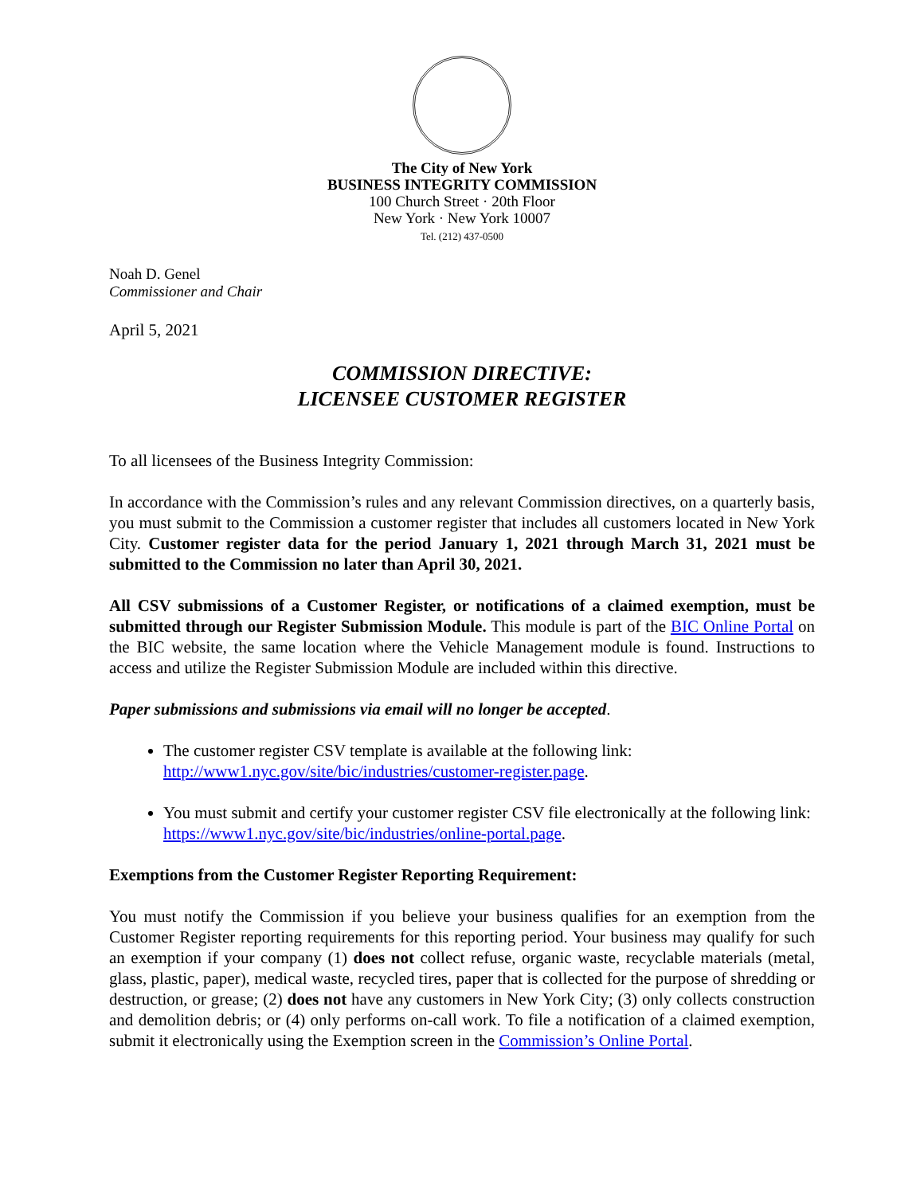The City of New York
BUSINESS INTEGRITY COMMISSION
100 Church Street · 20th Floor
New York · New York 10007
Tel. (212) 437-0500
Noah D. Genel
Commissioner and Chair
April 5, 2021
COMMISSION DIRECTIVE:
LICENSEE CUSTOMER REGISTER
To all licensees of the Business Integrity Commission:
In accordance with the Commission’s rules and any relevant Commission directives, on a quarterly basis, you must submit to the Commission a customer register that includes all customers located in New York City. Customer register data for the period January 1, 2021 through March 31, 2021 must be submitted to the Commission no later than April 30, 2021.
All CSV submissions of a Customer Register, or notifications of a claimed exemption, must be submitted through our Register Submission Module. This module is part of the BIC Online Portal on the BIC website, the same location where the Vehicle Management module is found. Instructions to access and utilize the Register Submission Module are included within this directive.
Paper submissions and submissions via email will no longer be accepted.
The customer register CSV template is available at the following link: http://www1.nyc.gov/site/bic/industries/customer-register.page.
You must submit and certify your customer register CSV file electronically at the following link: https://www1.nyc.gov/site/bic/industries/online-portal.page.
Exemptions from the Customer Register Reporting Requirement:
You must notify the Commission if you believe your business qualifies for an exemption from the Customer Register reporting requirements for this reporting period. Your business may qualify for such an exemption if your company (1) does not collect refuse, organic waste, recyclable materials (metal, glass, plastic, paper), medical waste, recycled tires, paper that is collected for the purpose of shredding or destruction, or grease; (2) does not have any customers in New York City; (3) only collects construction and demolition debris; or (4) only performs on-call work. To file a notification of a claimed exemption, submit it electronically using the Exemption screen in the Commission’s Online Portal.